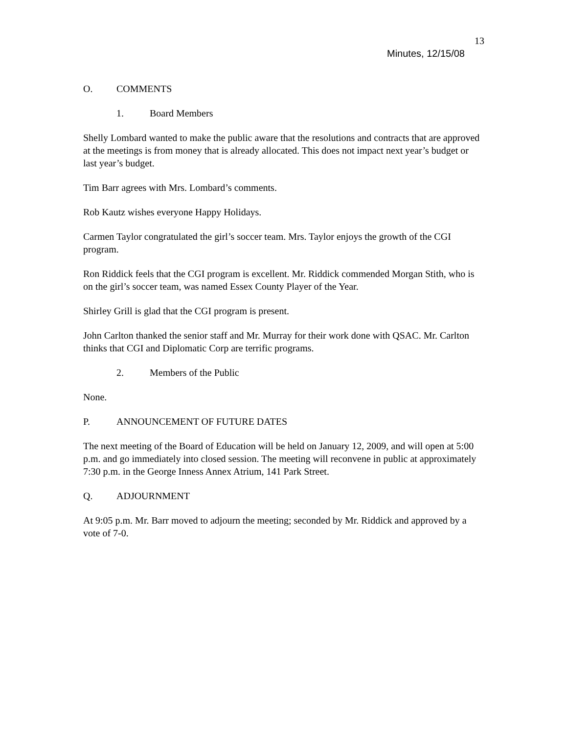13
Minutes, 12/15/08
O. COMMENTS
1. Board Members
Shelly Lombard wanted to make the public aware that the resolutions and contracts that are approved at the meetings is from money that is already allocated. This does not impact next year’s budget or last year’s budget.
Tim Barr agrees with Mrs. Lombard’s comments.
Rob Kautz wishes everyone Happy Holidays.
Carmen Taylor congratulated the girl’s soccer team. Mrs. Taylor enjoys the growth of the CGI program.
Ron Riddick feels that the CGI program is excellent. Mr. Riddick commended Morgan Stith, who is on the girl’s soccer team, was named Essex County Player of the Year.
Shirley Grill is glad that the CGI program is present.
John Carlton thanked the senior staff and Mr. Murray for their work done with QSAC. Mr. Carlton thinks that CGI and Diplomatic Corp are terrific programs.
2. Members of the Public
None.
P. ANNOUNCEMENT OF FUTURE DATES
The next meeting of the Board of Education will be held on January 12, 2009, and will open at 5:00 p.m. and go immediately into closed session. The meeting will reconvene in public at approximately 7:30 p.m. in the George Inness Annex Atrium, 141 Park Street.
Q. ADJOURNMENT
At 9:05 p.m. Mr. Barr moved to adjourn the meeting; seconded by Mr. Riddick and approved by a vote of 7-0.